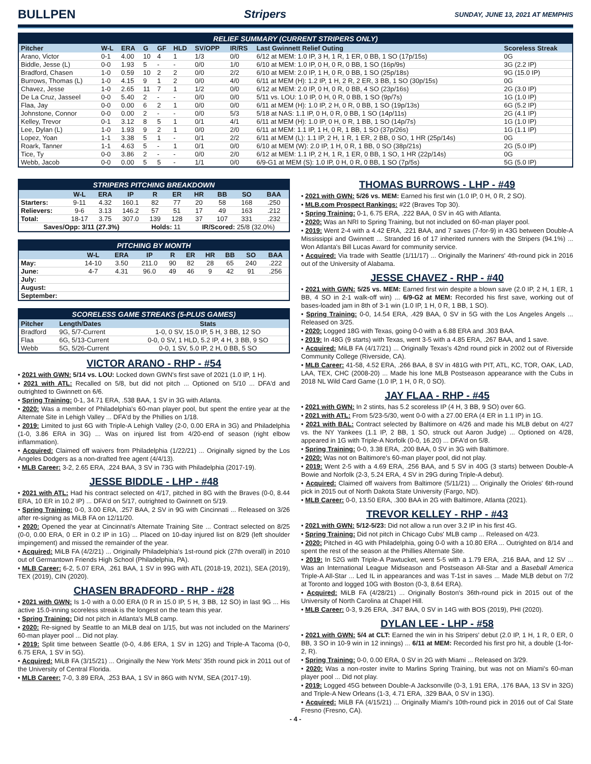BULLPEN Stripers SUNDAY, JUNE 13, 2021 AT MEMPHIS
RELIEF SUMMARY (CURRENT STRIPERS ONLY)
| Pitcher | W-L | ERA | G | GF | HLD | SV/OPP | IR/RS | Last Gwinnett Relief Outing | Scoreless Streak |
| --- | --- | --- | --- | --- | --- | --- | --- | --- | --- |
| Arano, Victor | 0-1 | 4.00 | 10 | 4 | 1 | 1/3 | 0/0 | 6/12 at MEM: 1.0 IP, 3 H, 1 R, 1 ER, 0 BB, 1 SO (17p/15s) | 0G |
| Biddle, Jesse (L) | 0-0 | 1.93 | 5 | - | - | 0/0 | 1/0 | 6/10 at MEM: 1.0 IP, 0 H, 0 R, 0 BB, 1 SO (16p/9s) | 3G (2.2 IP) |
| Bradford, Chasen | 1-0 | 0.59 | 10 | 2 | 2 | 0/0 | 2/2 | 6/10 at MEM: 2.0 IP, 1 H, 0 R, 0 BB, 1 SO (25p/18s) | 9G (15.0 IP) |
| Burrows, Thomas (L) | 1-0 | 4.15 | 9 | 1 | 2 | 0/0 | 4/0 | 6/11 at MEM (H): 1.2 IP, 1 H, 2 R, 2 ER, 3 BB, 1 SO (30p/15s) | 0G |
| Chavez, Jesse | 1-0 | 2.65 | 11 | 7 | 1 | 1/2 | 0/0 | 6/12 at MEM: 2.0 IP, 0 H, 0 R, 0 BB, 4 SO (23p/16s) | 2G (3.0 IP) |
| De La Cruz, Jasseel | 0-0 | 5.40 | 2 | - | - | 0/0 | 0/0 | 5/11 vs. LOU: 1.0 IP, 0 H, 0 R, 0 BB, 1 SO (9p/7s) | 1G (1.0 IP) |
| Flaa, Jay | 0-0 | 0.00 | 6 | 2 | 1 | 0/0 | 0/0 | 6/11 at MEM (H): 1.0 IP, 2 H, 0 R, 0 BB, 1 SO (19p/13s) | 6G (5.2 IP) |
| Johnstone, Connor | 0-0 | 0.00 | 2 | - | - | 0/0 | 5/3 | 5/18 at NAS: 1.1 IP, 0 H, 0 R, 0 BB, 1 SO (14p/11s) | 2G (4.1 IP) |
| Kelley, Trevor | 0-1 | 3.12 | 8 | 5 | 1 | 0/1 | 4/1 | 6/11 at MEM (H): 1.0 IP, 0 H, 0 R, 1 BB, 1 SO (14p/7s) | 1G (1.0 IP) |
| Lee, Dylan (L) | 1-0 | 1.93 | 9 | 2 | 1 | 0/0 | 2/0 | 6/11 at MEM: 1.1 IP, 1 H, 0 R, 1 BB, 1 SO (37p/26s) | 1G (1.1 IP) |
| Lopez, Yoan | 1-1 | 3.38 | 5 | 1 | - | 0/1 | 2/2 | 6/11 at MEM (L): 1.1 IP, 2 H, 1 R, 1 ER, 2 BB, 0 SO, 1 HR (25p/14s) | 0G |
| Roark, Tanner | 1-1 | 4.63 | 5 | - | 1 | 0/1 | 0/0 | 6/10 at MEM (W): 2.0 IP, 1 H, 0 R, 1 BB, 0 SO (38p/21s) | 2G (5.0 IP) |
| Tice, Ty | 0-0 | 3.86 | 2 | - | - | 0/0 | 2/0 | 6/12 at MEM: 1.1 IP, 2 H, 1 R, 1 ER, 0 BB, 1 SO, 1 HR (22p/14s) | 0G |
| Webb, Jacob | 0-0 | 0.00 | 5 | 5 | - | 1/1 | 0/0 | 6/9-G1 at MEM (S): 1.0 IP, 0 H, 0 R, 0 BB, 1 SO (7p/5s) | 5G (5.0 IP) |
STRIPERS PITCHING BREAKDOWN
| | W-L | ERA | IP | R | ER | HR | BB | SO | BAA |
| --- | --- | --- | --- | --- | --- | --- | --- | --- | --- |
| Starters: | 9-11 | 4.32 | 160.1 | 82 | 77 | 20 | 58 | 168 | .250 |
| Relievers: | 9-6 | 3.13 | 146.2 | 57 | 51 | 17 | 49 | 163 | .212 |
| Total: | 18-17 | 3.75 | 307.0 | 139 | 128 | 37 | 107 | 331 | .232 |
| Saves/Opp: 3/11 (27.3%) | | | | Holds: 11 | | IR/Scored: 25/8 (32.0%) | | | |
PITCHING BY MONTH
| | W-L | ERA | IP | R | ER | HR | BB | SO | BAA |
| --- | --- | --- | --- | --- | --- | --- | --- | --- | --- |
| May: | 14-10 | 3.50 | 211.0 | 90 | 82 | 28 | 65 | 240 | .222 |
| June: | 4-7 | 4.31 | 96.0 | 49 | 46 | 9 | 42 | 91 | .256 |
| July: | | | | | | | | | |
| August: | | | | | | | | | |
| September: | | | | | | | | | |
SCORELESS GAME STREAKS (5-PLUS GAMES)
| Pitcher | Length/Dates | Stats |
| --- | --- | --- |
| Bradford | 9G, 5/7-Current | 1-0, 0 SV, 15.0 IP, 5 H, 3 BB, 12 SO |
| Flaa | 6G, 5/13-Current | 0-0, 0 SV, 1 HLD, 5.2 IP, 4 H, 3 BB, 9 SO |
| Webb | 5G, 5/26-Current | 0-0, 1 SV, 5.0 IP, 2 H, 0 BB, 5 SO |
VICTOR ARANO - RHP - #54
• 2021 with GWN: 5/14 vs. LOU: Locked down GWN's first save of 2021 (1.0 IP, 1 H).
• 2021 with ATL: Recalled on 5/8, but did not pitch ... Optioned on 5/10 ... DFA'd and outrighted to Gwinnett on 6/6.
• Spring Training: 0-1, 34.71 ERA, .538 BAA, 1 SV in 3G with Atlanta.
• 2020: Was a member of Philadelphia's 60-man player pool, but spent the entire year at the Alternate Site in Lehigh Valley ... DFA'd by the Phillies on 1/18.
• 2019: Limited to just 6G with Triple-A Lehigh Valley (2-0, 0.00 ERA in 3G) and Philadelphia (1-0, 3.86 ERA in 3G) ... Was on injured list from 4/20-end of season (right elbow inflammation).
• Acquired: Claimed off waivers from Philadelphia (1/22/21) ... Originally signed by the Los Angeles Dodgers as a non-drafted free agent (4/4/13).
• MLB Career: 3-2, 2.65 ERA, .224 BAA, 3 SV in 73G with Philadelphia (2017-19).
JESSE BIDDLE - LHP - #48
• 2021 with ATL: Had his contract selected on 4/17, pitched in 8G with the Braves (0-0, 8.44 ERA, 10 ER in 10.2 IP) ... DFA'd on 5/17, outrighted to Gwinnett on 5/19.
• Spring Training: 0-0, 3.00 ERA, .257 BAA, 2 SV in 9G with Cincinnati ... Released on 3/26 after re-signing as MiLB FA on 12/11/20.
• 2020: Opened the year at Cincinnati's Alternate Training Site ... Contract selected on 8/25 (0-0, 0.00 ERA, 0 ER in 0.2 IP in 1G) ... Placed on 10-day injured list on 8/29 (left shoulder impingement) and missed the remainder of the year.
• Acquired: MiLB FA (4/2/21) ... Originally Philadelphia's 1st-round pick (27th overall) in 2010 out of Germantown Friends High School (Philadelphia, PA).
• MLB Career: 6-2, 5.07 ERA, .261 BAA, 1 SV in 99G with ATL (2018-19, 2021), SEA (2019), TEX (2019), CIN (2020).
CHASEN BRADFORD - RHP - #28
• 2021 with GWN: Is 1-0 with a 0.00 ERA (0 R in 15.0 IP, 5 H, 3 BB, 12 SO) in last 9G ... His active 15.0-inning scoreless streak is the longest on the team this year.
• Spring Training: Did not pitch in Atlanta's MLB camp.
• 2020: Re-signed by Seattle to an MiLB deal on 1/15, but was not included on the Mariners' 60-man player pool ... Did not play.
• 2019: Split time between Seattle (0-0, 4.86 ERA, 1 SV in 12G) and Triple-A Tacoma (0-0, 6.75 ERA, 1 SV in 5G).
• Acquired: MiLB FA (3/15/21) ... Originally the New York Mets' 35th round pick in 2011 out of the University of Central Florida.
• MLB Career: 7-0, 3.89 ERA, .253 BAA, 1 SV in 86G with NYM, SEA (2017-19).
THOMAS BURROWS - LHP - #49
• 2021 with GWN: 5/26 vs. MEM: Earned his first win (1.0 IP, 0 H, 0 R, 2 SO).
• MLB.com Prospect Rankings: #22 (Braves Top 30).
• Spring Training: 0-1, 6.75 ERA, .222 BAA, 0 SV in 4G with Atlanta.
• 2020: Was an NRI to Spring Training, but not included on 60-man player pool.
• 2019: Went 2-4 with a 4.42 ERA, .221 BAA, and 7 saves (7-for-9) in 43G between Double-A Mississippi and Gwinnett ... Stranded 16 of 17 inherited runners with the Stripers (94.1%) ... Won Atlanta's Bill Lucas Award for community service.
• Acquired: Via trade with Seattle (1/11/17) ... Originally the Mariners' 4th-round pick in 2016 out of the University of Alabama.
JESSE CHAVEZ - RHP - #40
• 2021 with GWN: 5/25 vs. MEM: Earned first win despite a blown save (2.0 IP, 2 H, 1 ER, 1 BB, 4 SO in 2-1 walk-off win) ... 6/9-G2 at MEM: Recorded his first save, working out of bases-loaded jam in 8th of 3-1 win (1.0 IP, 1 H, 0 R, 1 BB, 1 SO).
• Spring Training: 0-0, 14.54 ERA, .429 BAA, 0 SV in 5G with the Los Angeles Angels ... Released on 3/25.
• 2020: Logged 18G with Texas, going 0-0 with a 6.88 ERA and .303 BAA.
• 2019: In 48G (9 starts) with Texas, went 3-5 with a 4.85 ERA, .267 BAA, and 1 save.
• Acquired: MiLB FA (4/17/21) ... Originally Texas's 42nd round pick in 2002 out of Riverside Community College (Riverside, CA).
• MLB Career: 41-58, 4.52 ERA, .266 BAA, 8 SV in 481G with PIT, ATL, KC, TOR, OAK, LAD, LAA, TEX, CHC (2008-20) ... Made his lone MLB Postseason appearance with the Cubs in 2018 NL Wild Card Game (1.0 IP, 1 H, 0 R, 0 SO).
JAY FLAA - RHP - #45
• 2021 with GWN: In 2 stints, has 5.2 scoreless IP (4 H, 3 BB, 9 SO) over 6G.
• 2021 with ATL: From 5/23-5/30, went 0-0 with a 27.00 ERA (4 ER in 1.1 IP) in 1G.
• 2021 with BAL: Contract selected by Baltimore on 4/26 and made his MLB debut on 4/27 vs. the NY Yankees (1.1 IP, 2 BB, 1 SO, struck out Aaron Judge) ... Optioned on 4/28, appeared in 1G with Triple-A Norfolk (0-0, 16.20) ... DFA'd on 5/8.
• Spring Training: 0-0, 3.38 ERA, .200 BAA, 0 SV in 3G with Baltimore.
• 2020: Was not on Baltimore's 60-man player pool, did not play.
• 2019: Went 2-5 with a 4.69 ERA, .256 BAA, and 5 SV in 40G (3 starts) between Double-A Bowie and Norfolk (2-3, 5.24 ERA, 4 SV in 29G during Triple-A debut).
• Acquired: Claimed off waivers from Baltimore (5/11/21) ... Originally the Orioles' 6th-round pick in 2015 out of North Dakota State University (Fargo, ND).
• MLB Career: 0-0, 13.50 ERA, .300 BAA in 2G with Baltimore, Atlanta (2021).
TREVOR KELLEY - RHP - #43
• 2021 with GWN: 5/12-5/23: Did not allow a run over 3.2 IP in his first 4G.
• Spring Training: Did not pitch in Chicago Cubs' MLB camp ... Released on 4/23.
• 2020: Pitched in 4G with Philadelphia, going 0-0 with a 10.80 ERA ... Outrighted on 8/14 and spent the rest of the season at the Phillies Alternate Site.
• 2019: In 52G with Triple-A Pawtucket, went 5-5 with a 1.79 ERA, .216 BAA, and 12 SV ... Was an International League Midseason and Postseason All-Star and a Baseball America Triple-A All-Star ... Led IL in appearances and was T-1st in saves ... Made MLB debut on 7/2 at Toronto and logged 10G with Boston (0-3, 8.64 ERA).
• Acquired: MiLB FA (4/28/21) ... Originally Boston's 36th-round pick in 2015 out of the University of North Carolina at Chapel Hill.
• MLB Career: 0-3, 9.26 ERA, .347 BAA, 0 SV in 14G with BOS (2019), PHI (2020).
DYLAN LEE - LHP - #58
• 2021 with GWN: 5/4 at CLT: Earned the win in his Stripers' debut (2.0 IP, 1 H, 1 R, 0 ER, 0 BB, 3 SO in 10-9 win in 12 innings) ... 6/11 at MEM: Recorded his first pro hit, a double (1-for-2, R).
• Spring Training: 0-0, 0.00 ERA, 0 SV in 2G with Miami ... Released on 3/29.
• 2020: Was a non-roster invite to Marlins Spring Training, but was not on Miami's 60-man player pool ... Did not play.
• 2019: Logged 45G between Double-A Jacksonville (0-3, 1.91 ERA, .176 BAA, 13 SV in 32G) and Triple-A New Orleans (1-3, 4.71 ERA, .329 BAA, 0 SV in 13G).
• Acquired: MiLB FA (4/15/21) ... Originally Miami's 10th-round pick in 2016 out of Cal State Fresno (Fresno, CA).
- 4 -